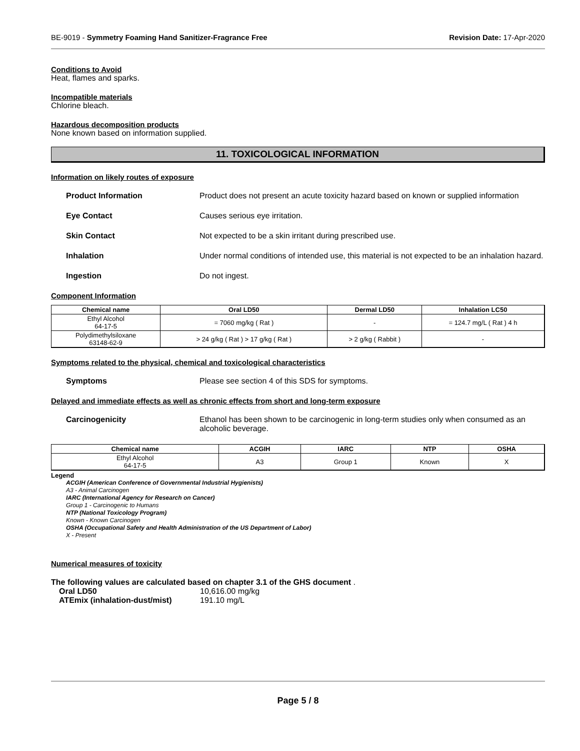BE-9019 - Symmetry Foaming Hand Sanitizer-Fragrance Free Revision Date: 17-Apr-2020
Conditions to Avoid
Heat, flames and sparks.
Incompatible materials
Chlorine bleach.
Hazardous decomposition products
None known based on information supplied.
11. TOXICOLOGICAL INFORMATION
Information on likely routes of exposure
Product Information Product does not present an acute toxicity hazard based on known or supplied information
Eye Contact Causes serious eye irritation.
Skin Contact Not expected to be a skin irritant during prescribed use.
Inhalation Under normal conditions of intended use, this material is not expected to be an inhalation hazard.
Ingestion Do not ingest.
Component Information
| Chemical name | Oral LD50 | Dermal LD50 | Inhalation LC50 |
| --- | --- | --- | --- |
| Ethyl Alcohol 64-17-5 | = 7060 mg/kg ( Rat ) | - | = 124.7 mg/L ( Rat ) 4 h |
| Polydimethylsiloxane 63148-62-9 | > 24 g/kg ( Rat ) > 17 g/kg ( Rat ) | > 2 g/kg ( Rabbit ) | - |
Symptoms related to the physical, chemical and toxicological characteristics
Symptoms Please see section 4 of this SDS for symptoms.
Delayed and immediate effects as well as chronic effects from short and long-term exposure
Carcinogenicity Ethanol has been shown to be carcinogenic in long-term studies only when consumed as an alcoholic beverage.
| Chemical name | ACGIH | IARC | NTP | OSHA |
| --- | --- | --- | --- | --- |
| Ethyl Alcohol 64-17-5 | A3 | Group 1 | Known | X |
Legend
ACGIH (American Conference of Governmental Industrial Hygienists)
A3 - Animal Carcinogen
IARC (International Agency for Research on Cancer)
Group 1 - Carcinogenic to Humans
NTP (National Toxicology Program)
Known - Known Carcinogen
OSHA (Occupational Safety and Health Administration of the US Department of Labor)
X - Present
Numerical measures of toxicity
The following values are calculated based on chapter 3.1 of the GHS document .
Oral LD50 10,616.00 mg/kg
ATEmix (inhalation-dust/mist) 191.10 mg/L
Page 5 / 8